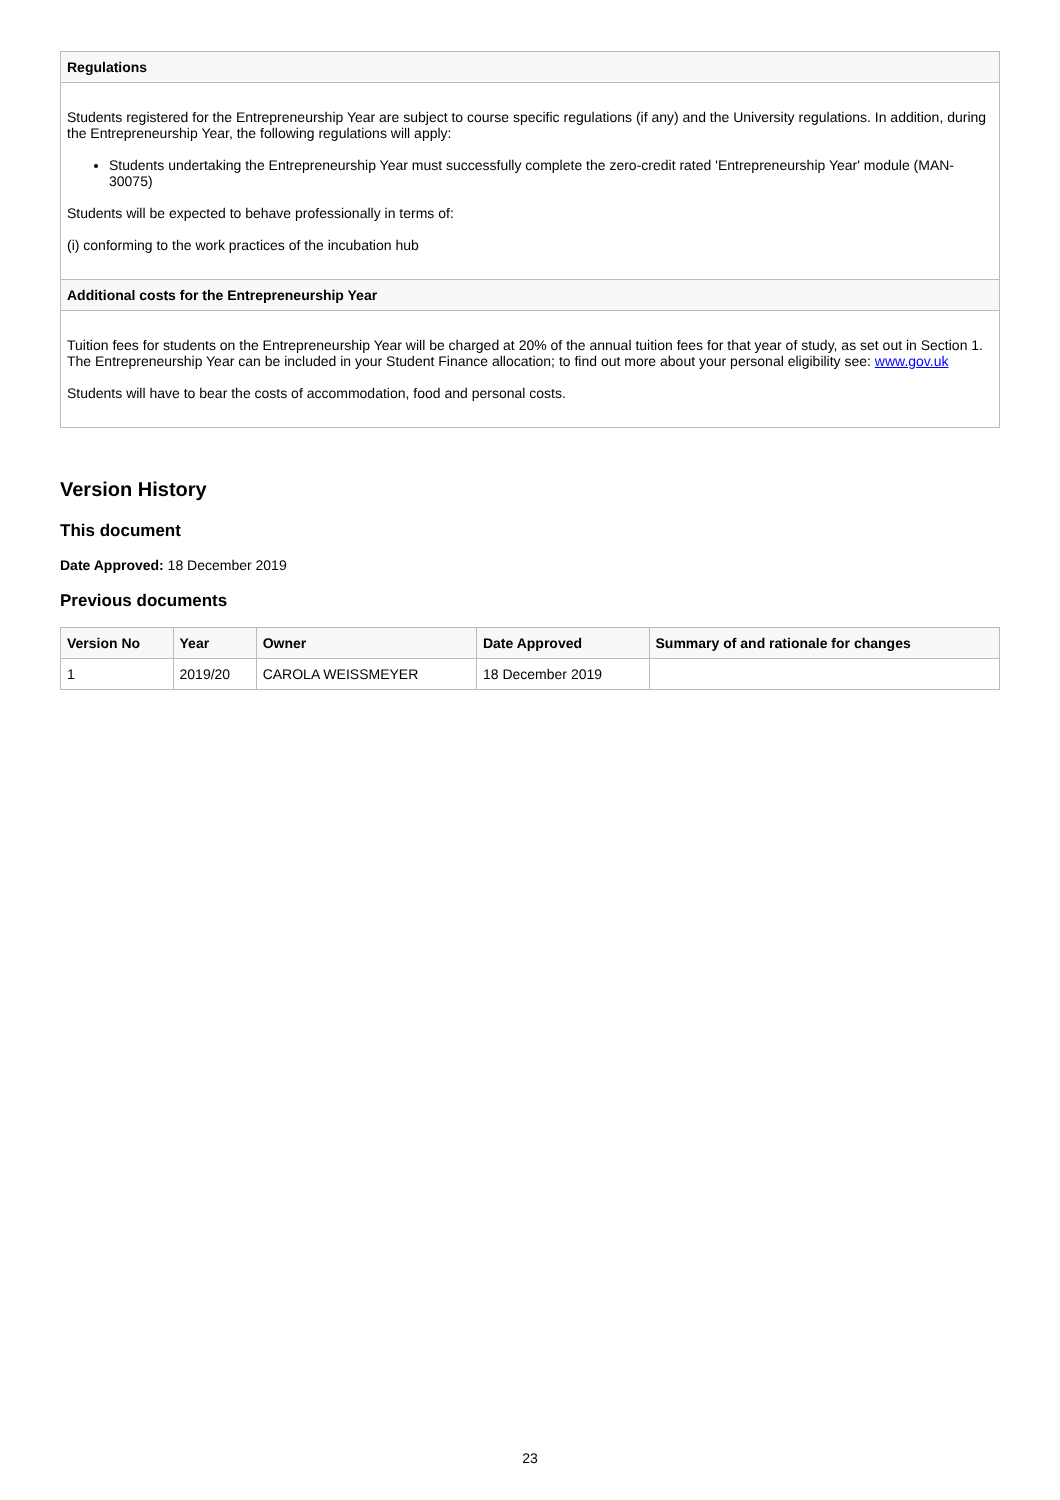| Regulations |
| --- |
| Students registered for the Entrepreneurship Year are subject to course specific regulations (if any) and the University regulations. In addition, during the Entrepreneurship Year, the following regulations will apply: Students undertaking the Entrepreneurship Year must successfully complete the zero-credit rated 'Entrepreneurship Year' module (MAN-30075) Students will be expected to behave professionally in terms of: (i) conforming to the work practices of the incubation hub |
| Additional costs for the Entrepreneurship Year |
| Tuition fees for students on the Entrepreneurship Year will be charged at 20% of the annual tuition fees for that year of study, as set out in Section 1. The Entrepreneurship Year can be included in your Student Finance allocation; to find out more about your personal eligibility see: www.gov.uk Students will have to bear the costs of accommodation, food and personal costs. |
Version History
This document
Date Approved: 18 December 2019
Previous documents
| Version No | Year | Owner | Date Approved | Summary of and rationale for changes |
| --- | --- | --- | --- | --- |
| 1 | 2019/20 | CAROLA WEISSMEYER | 18 December 2019 | |
23